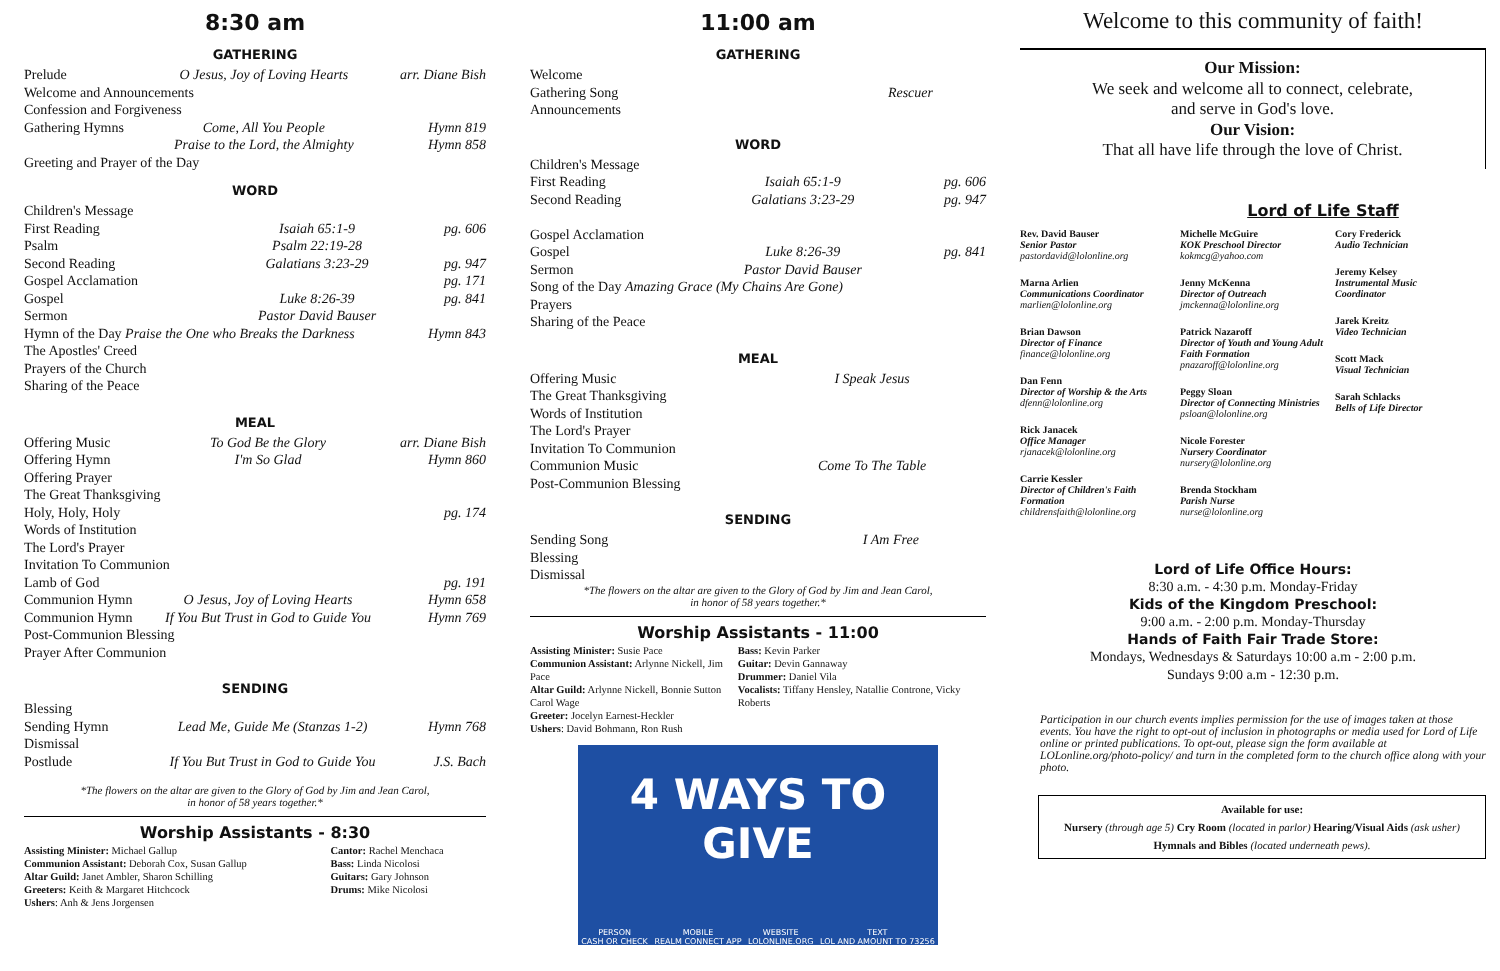8:30 am
GATHERING
| Prelude | O Jesus, Joy of Loving Hearts | arr. Diane Bish |
| Welcome and Announcements | | |
| Confession and Forgiveness | | |
| Gathering Hymns | Come, All You People | Hymn 819 |
| | Praise to the Lord, the Almighty | Hymn 858 |
| Greeting and Prayer of the Day | | |
WORD
| Children's Message | | |
| First Reading | Isaiah 65:1-9 | pg. 606 |
| Psalm | Psalm 22:19-28 | |
| Second Reading | Galatians 3:23-29 | pg. 947 |
| Gospel Acclamation | | pg. 171 |
| Gospel | Luke 8:26-39 | pg. 841 |
| Sermon | Pastor David Bauser | |
| Hymn of the Day Praise the One who Breaks the Darkness | | Hymn 843 |
| The Apostles' Creed | | |
| Prayers of the Church | | |
| Sharing of the Peace | | |
MEAL
| Offering Music | To God Be the Glory | arr. Diane Bish |
| Offering Hymn | I'm So Glad | Hymn 860 |
| Offering Prayer | | |
| The Great Thanksgiving | | |
| Holy, Holy, Holy | | pg. 174 |
| Words of Institution | | |
| The Lord's Prayer | | |
| Invitation To Communion | | |
| Lamb of God | | pg. 191 |
| Communion Hymn | O Jesus, Joy of Loving Hearts | Hymn 658 |
| Communion Hymn | If You But Trust in God to Guide You | Hymn 769 |
| Post-Communion Blessing | | |
| Prayer After Communion | | |
SENDING
| Blessing | | |
| Sending Hymn | Lead Me, Guide Me (Stanzas 1-2) | Hymn 768 |
| Dismissal | | |
| Postlude | If You But Trust in God to Guide You | J.S. Bach |
*The flowers on the altar are given to the Glory of God by Jim and Jean Carol,
in honor of 58 years together.*
Worship Assistants - 8:30
| Assisting Minister: Michael Gallup Communion Assistant: Deborah Cox, Susan Gallup Altar Guild: Janet Ambler, Sharon Schilling Greeters: Keith & Margaret Hitchcock Ushers : Anh & Jens Jorgensen | Cantor: Rachel Menchaca Bass: Linda Nicolosi Guitars: Gary Johnson Drums: Mike Nicolosi |
11:00 am
GATHERING
| Welcome | |
| Gathering Song | Rescuer |
| Announcements | |
WORD
| Children's Message | | |
| First Reading | Isaiah 65:1-9 | pg. 606 |
| Second Reading | Galatians 3:23-29 | pg. 947 |
| Gospel Acclamation | | |
| Gospel | Luke 8:26-39 | pg. 841 |
| Sermon | Pastor David Bauser | |
| Song of the Day Amazing Grace (My Chains Are Gone) | | |
| Prayers | | |
| Sharing of the Peace | | |
MEAL
| Offering Music | I Speak Jesus |
| The Great Thanksgiving | |
| Words of Institution | |
| The Lord's Prayer | |
| Invitation To Communion | |
| Communion Music | Come To The Table |
| Post-Communion Blessing | |
SENDING
| Sending Song | I Am Free |
| Blessing | |
| Dismissal | |
*The flowers on the altar are given to the Glory of God by Jim and Jean Carol,
in honor of 58 years together.*
Worship Assistants - 11:00
| Assisting Minister: Susie Pace Communion Assistant: Arlynne Nickell, Jim Pace Altar Guild: Arlynne Nickell, Bonnie Sutton Carol Wage Greeter: Jocelyn Earnest-Heckler Ushers : David Bohmann, Ron Rush | Bass: Kevin Parker Guitar: Devin Gannaway Drummer: Daniel Vila Vocalists: Tiffany Hensley, Natallie Controne, Vicky Roberts |
4 WAYS TO GIVE
PERSON
CASH OR CHECK MOBILE
REALM CONNECT APP WEBSITE
LOLONLINE.ORG TEXT
LOL AND AMOUNT TO 73256
Welcome to this community of faith!
Our Mission:
We seek and welcome all to connect, celebrate,
and serve in God's love.
Our Vision:
That all have life through the love of Christ.
Lord of Life Staff
Rev. David Bauser
Senior Pastor
pastordavid@lolonline.org
Marna Arlien
Communications Coordinator
marlien@lolonline.org
Brian Dawson
Director of Finance
finance@lolonline.org
Dan Fenn
Director of Worship & the Arts
dfenn@lolonline.org
Rick Janacek
Office Manager
rjanacek@lolonline.org
Carrie Kessler
Director of Children's Faith Formation
childrensfaith@lolonline.org
Michelle McGuire
KOK Preschool Director
kokmcg@yahoo.com
Jenny McKenna
Director of Outreach
jmckenna@lolonline.org
Patrick Nazaroff
Director of Youth and Young Adult Faith Formation
pnazaroff@lolonline.org
Peggy Sloan
Director of Connecting Ministries
psloan@lolonline.org
Nicole Forester
Nursery Coordinator
nursery@lolonline.org
Brenda Stockham
Parish Nurse
nurse@lolonline.org
Cory Frederick
Audio Technician
Jeremy Kelsey
Instrumental Music Coordinator
Jarek Kreitz
Video Technician
Scott Mack
Visual Technician
Sarah Schlacks
Bells of Life Director
Lord of Life Office Hours:
8:30 a.m. - 4:30 p.m. Monday-Friday
Kids of the Kingdom Preschool:
9:00 a.m. - 2:00 p.m. Monday-Thursday
Hands of Faith Fair Trade Store:
Mondays, Wednesdays & Saturdays 10:00 a.m - 2:00 p.m.
Sundays 9:00 a.m - 12:30 p.m.
Participation in our church events implies permission for the use of images taken at those events. You have the right to opt-out of inclusion in photographs or media used for Lord of Life online or printed publications. To opt-out, please sign the form available at LOLonline.org/photo-policy/ and turn in the completed form to the church office along with your photo.
Available for use:
Nursery (through age 5) Cry Room (located in parlor) Hearing/Visual Aids (ask usher)
Hymnals and Bibles (located underneath pews).